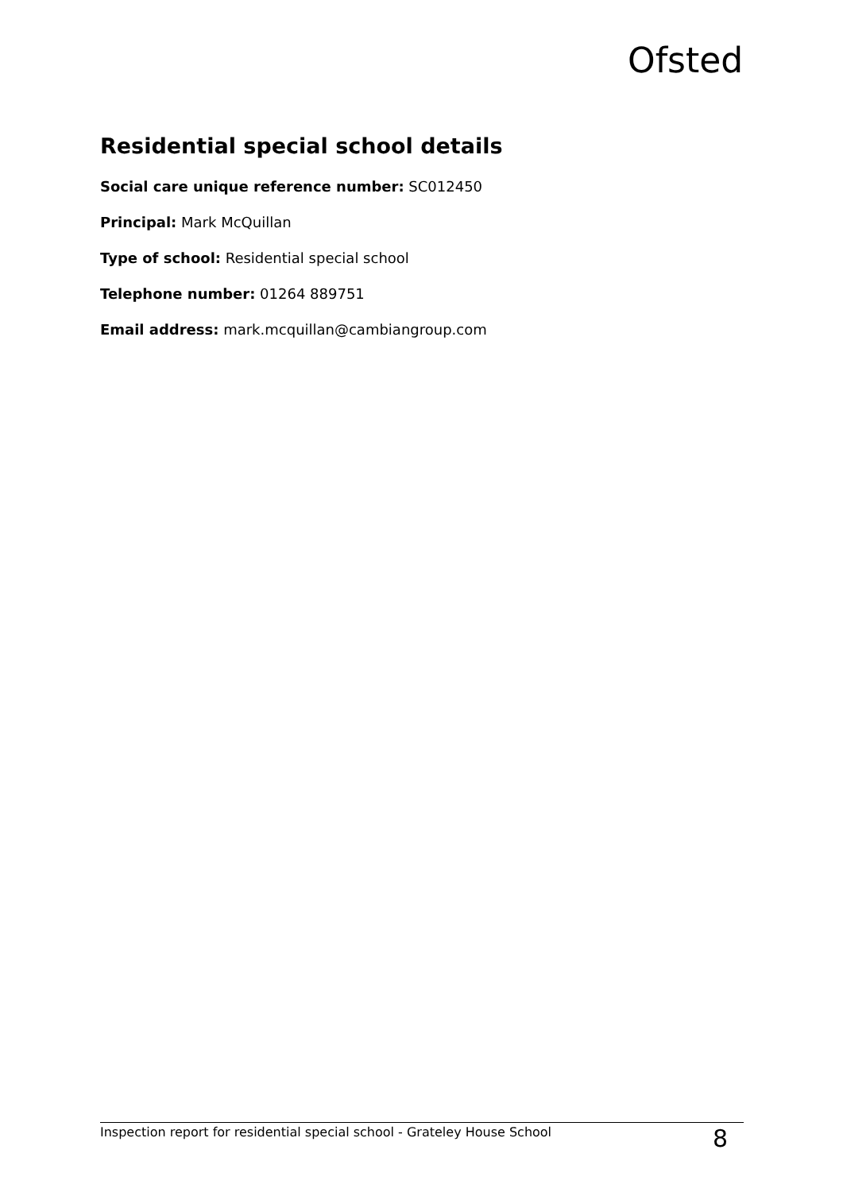Ofsted
Residential special school details
Social care unique reference number: SC012450
Principal: Mark McQuillan
Type of school: Residential special school
Telephone number: 01264 889751
Email address: mark.mcquillan@cambiangroup.com
Inspection report for residential special school - Grateley House School 8